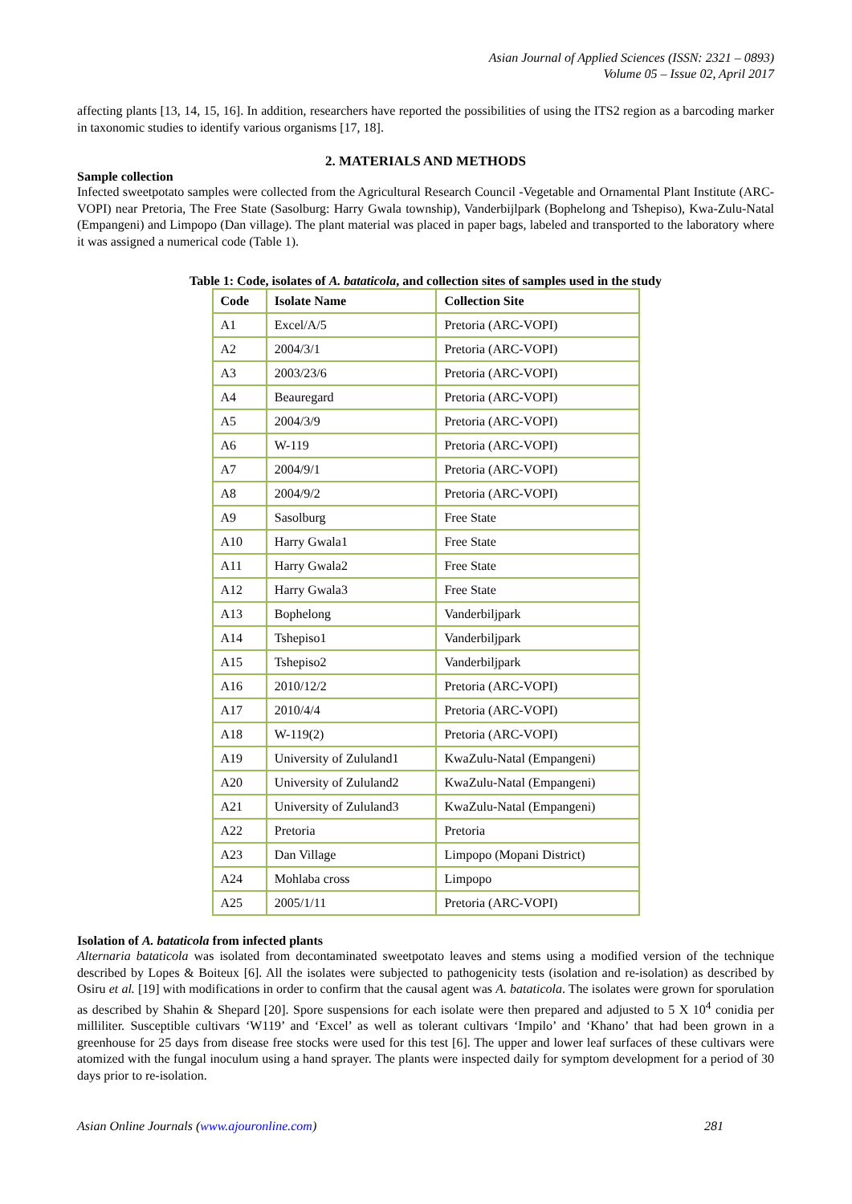Asian Journal of Applied Sciences (ISSN: 2321 – 0893)
Volume 05 – Issue 02, April 2017
affecting plants [13, 14, 15, 16]. In addition, researchers have reported the possibilities of using the ITS2 region as a barcoding marker in taxonomic studies to identify various organisms [17, 18].
2. MATERIALS AND METHODS
Sample collection
Infected sweetpotato samples were collected from the Agricultural Research Council -Vegetable and Ornamental Plant Institute (ARC-VOPI) near Pretoria, The Free State (Sasolburg: Harry Gwala township), Vanderbijlpark (Bophelong and Tshepiso), Kwa-Zulu-Natal (Empangeni) and Limpopo (Dan village). The plant material was placed in paper bags, labeled and transported to the laboratory where it was assigned a numerical code (Table 1).
Table 1: Code, isolates of A. bataticola, and collection sites of samples used in the study
| Code | Isolate Name | Collection Site |
| --- | --- | --- |
| A1 | Excel/A/5 | Pretoria (ARC-VOPI) |
| A2 | 2004/3/1 | Pretoria (ARC-VOPI) |
| A3 | 2003/23/6 | Pretoria (ARC-VOPI) |
| A4 | Beauregard | Pretoria (ARC-VOPI) |
| A5 | 2004/3/9 | Pretoria (ARC-VOPI) |
| A6 | W-119 | Pretoria (ARC-VOPI) |
| A7 | 2004/9/1 | Pretoria (ARC-VOPI) |
| A8 | 2004/9/2 | Pretoria (ARC-VOPI) |
| A9 | Sasolburg | Free State |
| A10 | Harry Gwala1 | Free State |
| A11 | Harry Gwala2 | Free State |
| A12 | Harry Gwala3 | Free State |
| A13 | Bophelong | Vanderbiljpark |
| A14 | Tshepiso1 | Vanderbiljpark |
| A15 | Tshepiso2 | Vanderbiljpark |
| A16 | 2010/12/2 | Pretoria (ARC-VOPI) |
| A17 | 2010/4/4 | Pretoria (ARC-VOPI) |
| A18 | W-119(2) | Pretoria (ARC-VOPI) |
| A19 | University of Zululand1 | KwaZulu-Natal (Empangeni) |
| A20 | University of Zululand2 | KwaZulu-Natal (Empangeni) |
| A21 | University of Zululand3 | KwaZulu-Natal (Empangeni) |
| A22 | Pretoria | Pretoria |
| A23 | Dan Village | Limpopo (Mopani District) |
| A24 | Mohlaba cross | Limpopo |
| A25 | 2005/1/11 | Pretoria (ARC-VOPI) |
Isolation of A. bataticola from infected plants
Alternaria bataticola was isolated from decontaminated sweetpotato leaves and stems using a modified version of the technique described by Lopes & Boiteux [6]. All the isolates were subjected to pathogenicity tests (isolation and re-isolation) as described by Osiru et al. [19] with modifications in order to confirm that the causal agent was A. bataticola. The isolates were grown for sporulation as described by Shahin & Shepard [20]. Spore suspensions for each isolate were then prepared and adjusted to 5 X 10<sup>4</sup> conidia per milliliter. Susceptible cultivars ‘W119’ and ‘Excel’ as well as tolerant cultivars ‘Impilo’ and ‘Khano’ that had been grown in a greenhouse for 25 days from disease free stocks were used for this test [6]. The upper and lower leaf surfaces of these cultivars were atomized with the fungal inoculum using a hand sprayer. The plants were inspected daily for symptom development for a period of 30 days prior to re-isolation.
Asian Online Journals (www.ajouronline.com) 281